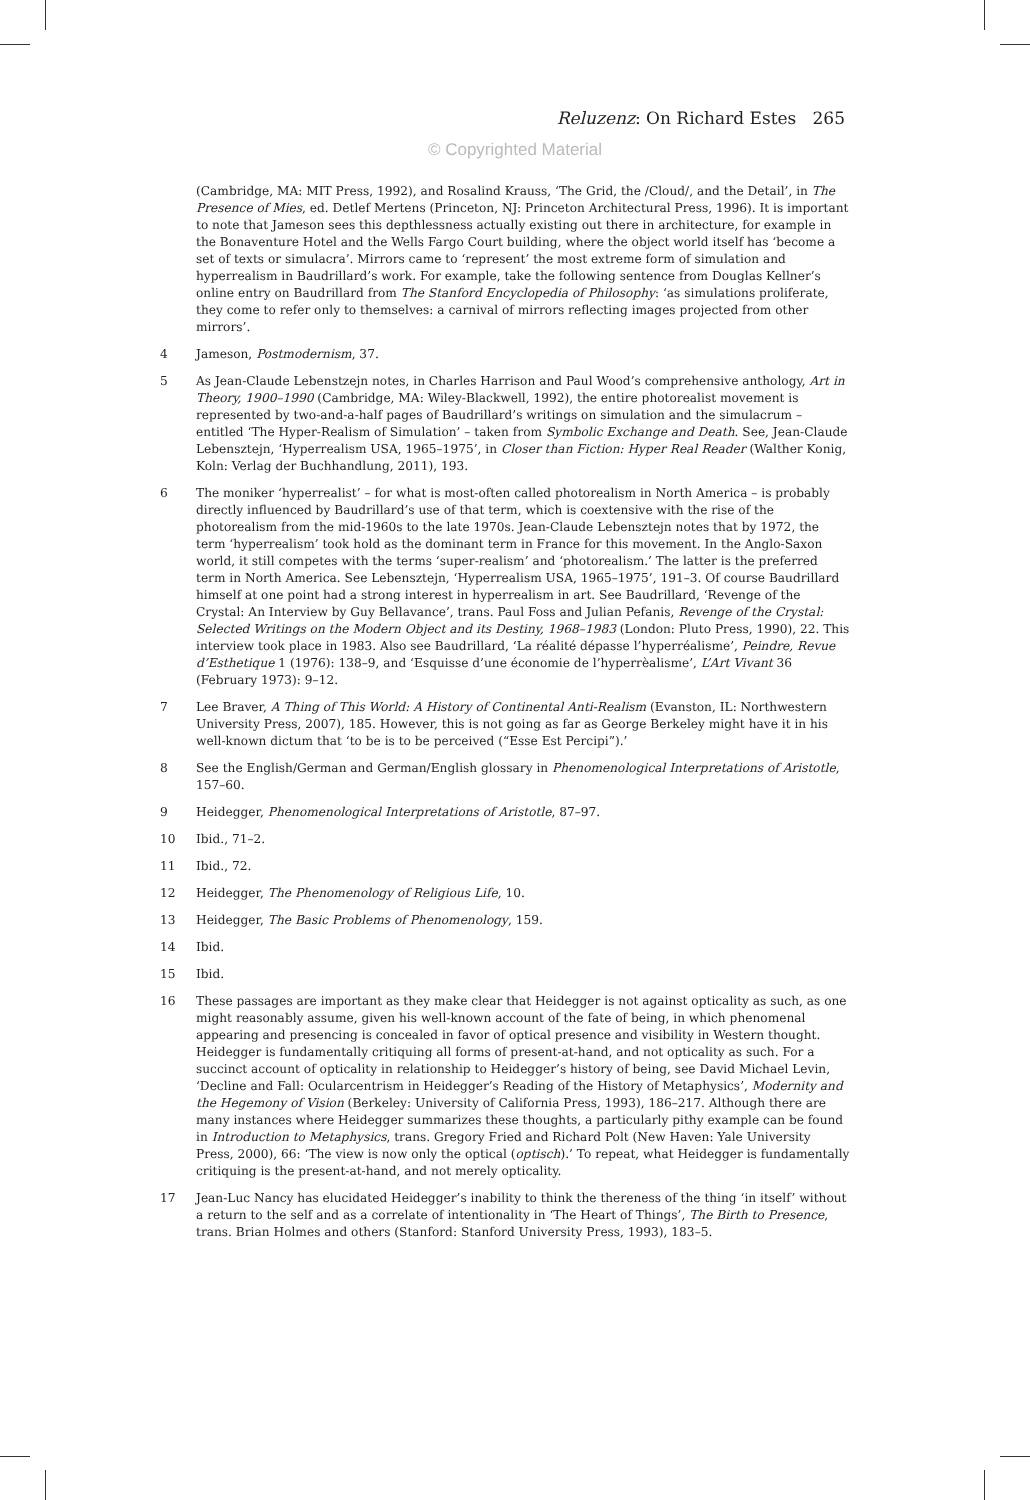Reluzenz: On Richard Estes 265
© Copyrighted Material
(Cambridge, MA: MIT Press, 1992), and Rosalind Krauss, ‘The Grid, the /Cloud/, and the Detail’, in The Presence of Mies, ed. Detlef Mertens (Princeton, NJ: Princeton Architectural Press, 1996). It is important to note that Jameson sees this depthlessness actually existing out there in architecture, for example in the Bonaventure Hotel and the Wells Fargo Court building, where the object world itself has ‘become a set of texts or simulacra’. Mirrors came to ‘represent’ the most extreme form of simulation and hyperrealism in Baudrillard’s work. For example, take the following sentence from Douglas Kellner’s online entry on Baudrillard from The Stanford Encyclopedia of Philosophy: ‘as simulations proliferate, they come to refer only to themselves: a carnival of mirrors reflecting images projected from other mirrors’.
4 Jameson, Postmodernism, 37.
5 As Jean-Claude Lebenstzejn notes, in Charles Harrison and Paul Wood’s comprehensive anthology, Art in Theory, 1900–1990 (Cambridge, MA: Wiley-Blackwell, 1992), the entire photorealist movement is represented by two-and-a-half pages of Baudrillard’s writings on simulation and the simulacrum – entitled ‘The Hyper-Realism of Simulation’ – taken from Symbolic Exchange and Death. See, Jean-Claude Lebensztejn, ‘Hyperrealism USA, 1965–1975’, in Closer than Fiction: Hyper Real Reader (Walther Konig, Koln: Verlag der Buchhandlung, 2011), 193.
6 The moniker ‘hyperrealist’ – for what is most-often called photorealism in North America – is probably directly influenced by Baudrillard’s use of that term, which is coextensive with the rise of the photorealism from the mid-1960s to the late 1970s. Jean-Claude Lebensztejn notes that by 1972, the term ‘hyperrealism’ took hold as the dominant term in France for this movement. In the Anglo-Saxon world, it still competes with the terms ‘super-realism’ and ‘photorealism.’ The latter is the preferred term in North America. See Lebensztejn, ‘Hyperrealism USA, 1965–1975’, 191–3. Of course Baudrillard himself at one point had a strong interest in hyperrealism in art. See Baudrillard, ‘Revenge of the Crystal: An Interview by Guy Bellavance’, trans. Paul Foss and Julian Pefanis, Revenge of the Crystal: Selected Writings on the Modern Object and its Destiny, 1968–1983 (London: Pluto Press, 1990), 22. This interview took place in 1983. Also see Baudrillard, ‘La réalité dépasse l’hyperréalisme’, Peindre, Revue d’Esthetique 1 (1976): 138–9, and ‘Esquisse d’une économie de l’hyperrèalisme’, L’Art Vivant 36 (February 1973): 9–12.
7 Lee Braver, A Thing of This World: A History of Continental Anti-Realism (Evanston, IL: Northwestern University Press, 2007), 185. However, this is not going as far as George Berkeley might have it in his well-known dictum that ‘to be is to be perceived (“Esse Est Percipi”).’
8 See the English/German and German/English glossary in Phenomenological Interpretations of Aristotle, 157–60.
9 Heidegger, Phenomenological Interpretations of Aristotle, 87–97.
10 Ibid., 71–2.
11 Ibid., 72.
12 Heidegger, The Phenomenology of Religious Life, 10.
13 Heidegger, The Basic Problems of Phenomenology, 159.
14 Ibid.
15 Ibid.
16 These passages are important as they make clear that Heidegger is not against opticality as such, as one might reasonably assume, given his well-known account of the fate of being, in which phenomenal appearing and presencing is concealed in favor of optical presence and visibility in Western thought. Heidegger is fundamentally critiquing all forms of present-at-hand, and not opticality as such. For a succinct account of opticality in relationship to Heidegger’s history of being, see David Michael Levin, ‘Decline and Fall: Ocularcentrism in Heidegger’s Reading of the History of Metaphysics’, Modernity and the Hegemony of Vision (Berkeley: University of California Press, 1993), 186–217. Although there are many instances where Heidegger summarizes these thoughts, a particularly pithy example can be found in Introduction to Metaphysics, trans. Gregory Fried and Richard Polt (New Haven: Yale University Press, 2000), 66: ‘The view is now only the optical (optisch).’ To repeat, what Heidegger is fundamentally critiquing is the present-at-hand, and not merely opticality.
17 Jean-Luc Nancy has elucidated Heidegger’s inability to think the thereness of the thing ‘in itself’ without a return to the self and as a correlate of intentionality in ‘The Heart of Things’, The Birth to Presence, trans. Brian Holmes and others (Stanford: Stanford University Press, 1993), 183–5.